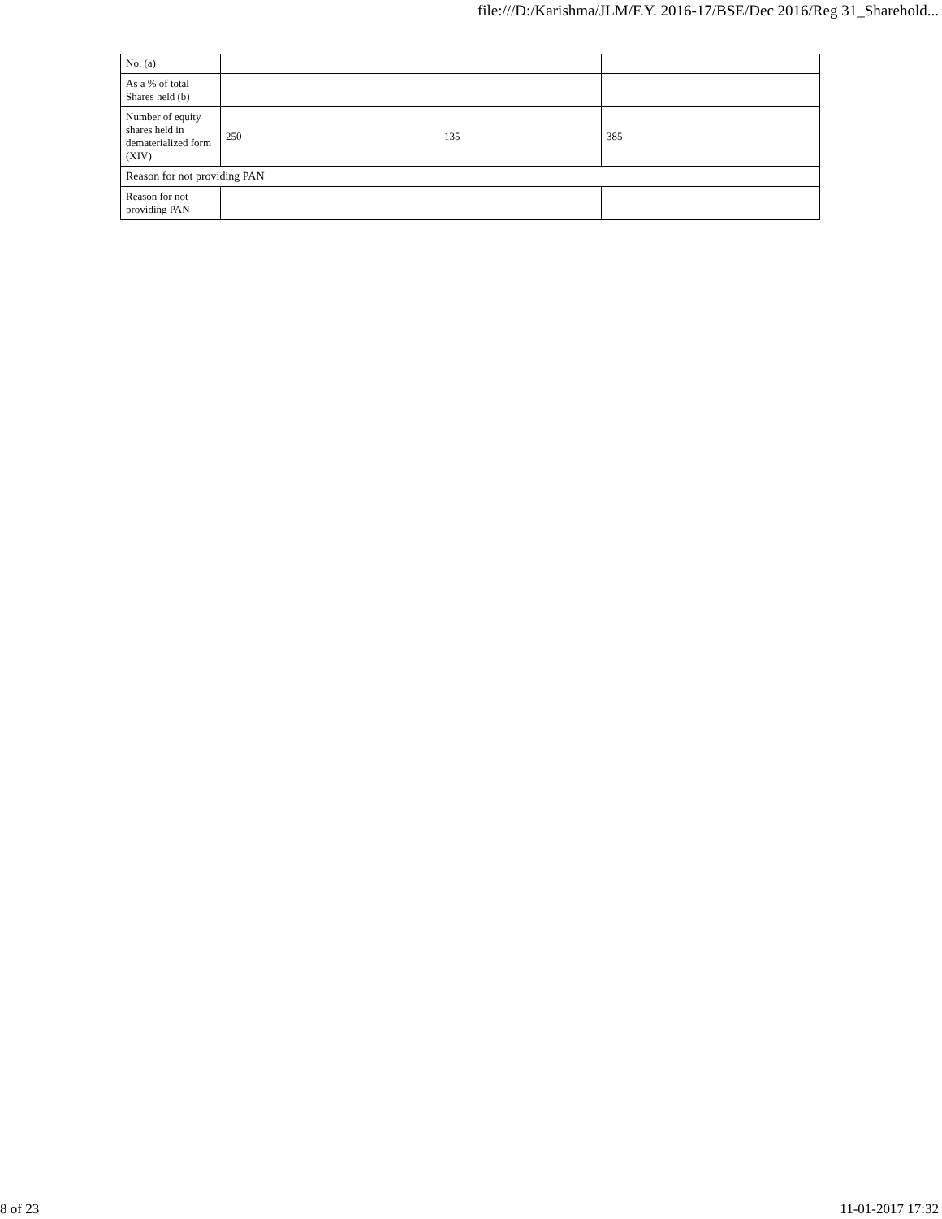file:///D:/Karishma/JLM/F.Y. 2016-17/BSE/Dec 2016/Reg 31_Sharehold...
| No. (a) | | | |
| As a % of total Shares held (b) | | | |
| Number of equity shares held in dematerialized form (XIV) | 250 | 135 | 385 |
| Reason for not providing PAN | | | |
| Reason for not providing PAN | | | |
8 of 23 11-01-2017 17:32